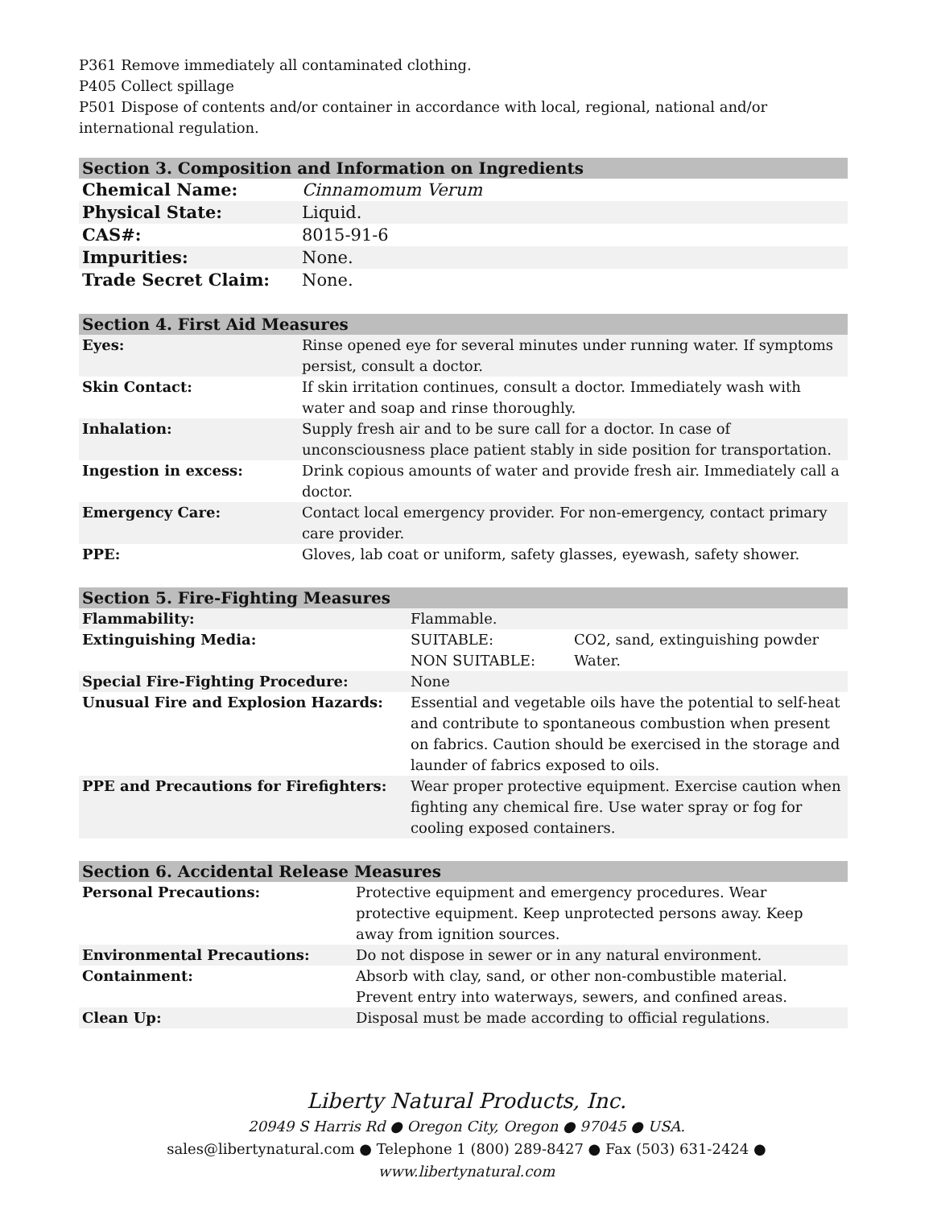P361 Remove immediately all contaminated clothing.
P405 Collect spillage
P501 Dispose of contents and/or container in accordance with local, regional, national and/or international regulation.
| Section 3. Composition and Information on Ingredients | |
| --- | --- |
| Chemical Name: | Cinnamomum Verum |
| Physical State: | Liquid. |
| CAS#: | 8015-91-6 |
| Impurities: | None. |
| Trade Secret Claim: | None. |
| Section 4. First Aid Measures | |
| --- | --- |
| Eyes: | Rinse opened eye for several minutes under running water. If symptoms persist, consult a doctor. |
| Skin Contact: | If skin irritation continues, consult a doctor. Immediately wash with water and soap and rinse thoroughly. |
| Inhalation: | Supply fresh air and to be sure call for a doctor. In case of unconsciousness place patient stably in side position for transportation. |
| Ingestion in excess: | Drink copious amounts of water and provide fresh air. Immediately call a doctor. |
| Emergency Care: | Contact local emergency provider. For non-emergency, contact primary care provider. |
| PPE: | Gloves, lab coat or uniform, safety glasses, eyewash, safety shower. |
| Section 5. Fire-Fighting Measures | | |
| --- | --- | --- |
| Flammability: | Flammable. | |
| Extinguishing Media: | SUITABLE: NON SUITABLE: | CO2, sand, extinguishing powder Water. |
| Special Fire-Fighting Procedure: | None | |
| Unusual Fire and Explosion Hazards: | Essential and vegetable oils have the potential to self-heat and contribute to spontaneous combustion when present on fabrics. Caution should be exercised in the storage and launder of fabrics exposed to oils. | |
| PPE and Precautions for Firefighters: | Wear proper protective equipment. Exercise caution when fighting any chemical fire. Use water spray or fog for cooling exposed containers. | |
| Section 6. Accidental Release Measures | |
| --- | --- |
| Personal Precautions: | Protective equipment and emergency procedures. Wear protective equipment. Keep unprotected persons away. Keep away from ignition sources. |
| Environmental Precautions: | Do not dispose in sewer or in any natural environment. |
| Containment: | Absorb with clay, sand, or other non-combustible material. Prevent entry into waterways, sewers, and confined areas. |
| Clean Up: | Disposal must be made according to official regulations. |
Liberty Natural Products, Inc.
20949 S Harris Rd ● Oregon City, Oregon ● 97045 ● USA.
sales@libertynatural.com ● Telephone 1 (800) 289-8427 ● Fax (503) 631-2424 ●
www.libertynatural.com